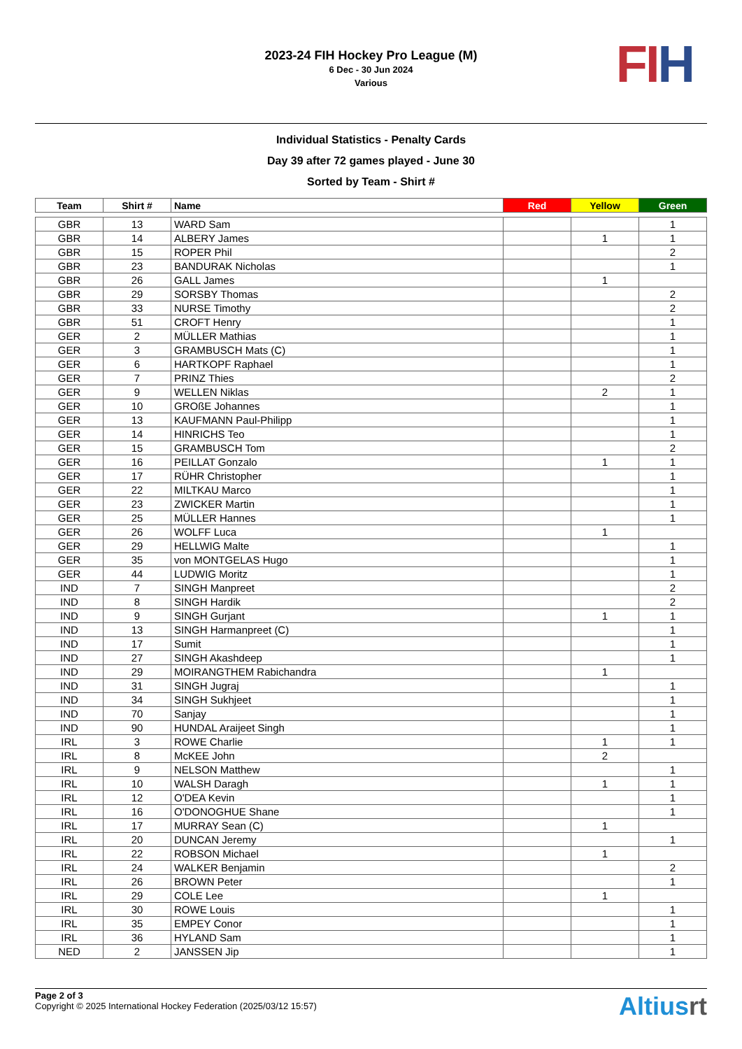2023-24 FIH Hockey Pro League (M)
6 Dec - 30 Jun 2024
Various
FI H
Individual Statistics - Penalty Cards
Day 39 after 72 games played - June 30
Sorted by Team - Shirt #
| Team | Shirt # | Name | Red | Yellow | Green |
| --- | --- | --- | --- | --- | --- |
| GBR | 13 | WARD Sam | | | 1 |
| GBR | 14 | ALBERY James | | 1 | 1 |
| GBR | 15 | ROPER Phil | | | 2 |
| GBR | 23 | BANDURAK Nicholas | | | 1 |
| GBR | 26 | GALL James | | 1 | |
| GBR | 29 | SORSBY Thomas | | | 2 |
| GBR | 33 | NURSE Timothy | | | 2 |
| GBR | 51 | CROFT Henry | | | 1 |
| GER | 2 | MÜLLER Mathias | | | 1 |
| GER | 3 | GRAMBUSCH Mats (C) | | | 1 |
| GER | 6 | HARTKOPF Raphael | | | 1 |
| GER | 7 | PRINZ Thies | | | 2 |
| GER | 9 | WELLEN Niklas | | 2 | 1 |
| GER | 10 | GROßE Johannes | | | 1 |
| GER | 13 | KAUFMANN Paul-Philipp | | | 1 |
| GER | 14 | HINRICHS Teo | | | 1 |
| GER | 15 | GRAMBUSCH Tom | | | 2 |
| GER | 16 | PEILLAT Gonzalo | | 1 | 1 |
| GER | 17 | RÜHR Christopher | | | 1 |
| GER | 22 | MILTKAU Marco | | | 1 |
| GER | 23 | ZWICKER Martin | | | 1 |
| GER | 25 | MÜLLER Hannes | | | 1 |
| GER | 26 | WOLFF Luca | | 1 | |
| GER | 29 | HELLWIG Malte | | | 1 |
| GER | 35 | von MONTGELAS Hugo | | | 1 |
| GER | 44 | LUDWIG Moritz | | | 1 |
| IND | 7 | SINGH Manpreet | | | 2 |
| IND | 8 | SINGH Hardik | | | 2 |
| IND | 9 | SINGH Gurjant | | 1 | 1 |
| IND | 13 | SINGH Harmanpreet (C) | | | 1 |
| IND | 17 | Sumit | | | 1 |
| IND | 27 | SINGH Akashdeep | | | 1 |
| IND | 29 | MOIRANGTHEM Rabichandra | | 1 | |
| IND | 31 | SINGH Jugraj | | | 1 |
| IND | 34 | SINGH Sukhjeet | | | 1 |
| IND | 70 | Sanjay | | | 1 |
| IND | 90 | HUNDAL Araijeet Singh | | | 1 |
| IRL | 3 | ROWE Charlie | | 1 | 1 |
| IRL | 8 | McKEE John | | 2 | |
| IRL | 9 | NELSON Matthew | | | 1 |
| IRL | 10 | WALSH Daragh | | 1 | 1 |
| IRL | 12 | O'DEA Kevin | | | 1 |
| IRL | 16 | O'DONOGHUE Shane | | | 1 |
| IRL | 17 | MURRAY Sean (C) | | 1 | |
| IRL | 20 | DUNCAN Jeremy | | | 1 |
| IRL | 22 | ROBSON Michael | | 1 | |
| IRL | 24 | WALKER Benjamin | | | 2 |
| IRL | 26 | BROWN Peter | | | 1 |
| IRL | 29 | COLE Lee | | 1 | |
| IRL | 30 | ROWE Louis | | | 1 |
| IRL | 35 | EMPEY Conor | | | 1 |
| IRL | 36 | HYLAND Sam | | | 1 |
| NED | 2 | JANSSEN Jip | | | 1 |
Page 2 of 3
Copyright © 2025 International Hockey Federation (2025/03/12 15:57)
Altiusrt